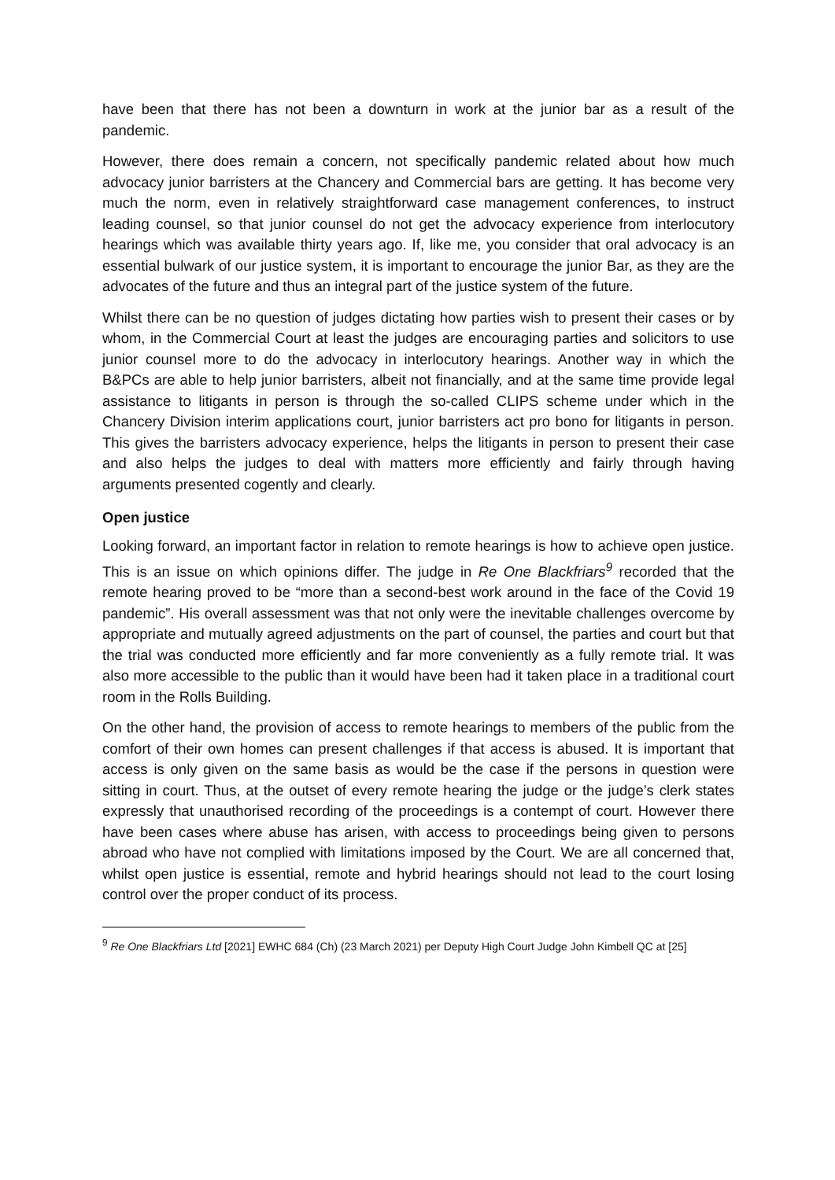have been that there has not been a downturn in work at the junior bar as a result of the pandemic.
However, there does remain a concern, not specifically pandemic related about how much advocacy junior barristers at the Chancery and Commercial bars are getting. It has become very much the norm, even in relatively straightforward case management conferences, to instruct leading counsel, so that junior counsel do not get the advocacy experience from interlocutory hearings which was available thirty years ago. If, like me, you consider that oral advocacy is an essential bulwark of our justice system, it is important to encourage the junior Bar, as they are the advocates of the future and thus an integral part of the justice system of the future.
Whilst there can be no question of judges dictating how parties wish to present their cases or by whom, in the Commercial Court at least the judges are encouraging parties and solicitors to use junior counsel more to do the advocacy in interlocutory hearings. Another way in which the B&PCs are able to help junior barristers, albeit not financially, and at the same time provide legal assistance to litigants in person is through the so-called CLIPS scheme under which in the Chancery Division interim applications court, junior barristers act pro bono for litigants in person. This gives the barristers advocacy experience, helps the litigants in person to present their case and also helps the judges to deal with matters more efficiently and fairly through having arguments presented cogently and clearly.
Open justice
Looking forward, an important factor in relation to remote hearings is how to achieve open justice. This is an issue on which opinions differ. The judge in Re One Blackfriars<sup>9</sup> recorded that the remote hearing proved to be “more than a second-best work around in the face of the Covid 19 pandemic”. His overall assessment was that not only were the inevitable challenges overcome by appropriate and mutually agreed adjustments on the part of counsel, the parties and court but that the trial was conducted more efficiently and far more conveniently as a fully remote trial. It was also more accessible to the public than it would have been had it taken place in a traditional court room in the Rolls Building.
On the other hand, the provision of access to remote hearings to members of the public from the comfort of their own homes can present challenges if that access is abused. It is important that access is only given on the same basis as would be the case if the persons in question were sitting in court. Thus, at the outset of every remote hearing the judge or the judge’s clerk states expressly that unauthorised recording of the proceedings is a contempt of court. However there have been cases where abuse has arisen, with access to proceedings being given to persons abroad who have not complied with limitations imposed by the Court. We are all concerned that, whilst open justice is essential, remote and hybrid hearings should not lead to the court losing control over the proper conduct of its process.
<sup>9</sup> Re One Blackfriars Ltd [2021] EWHC 684 (Ch) (23 March 2021) per Deputy High Court Judge John Kimbell QC at [25]